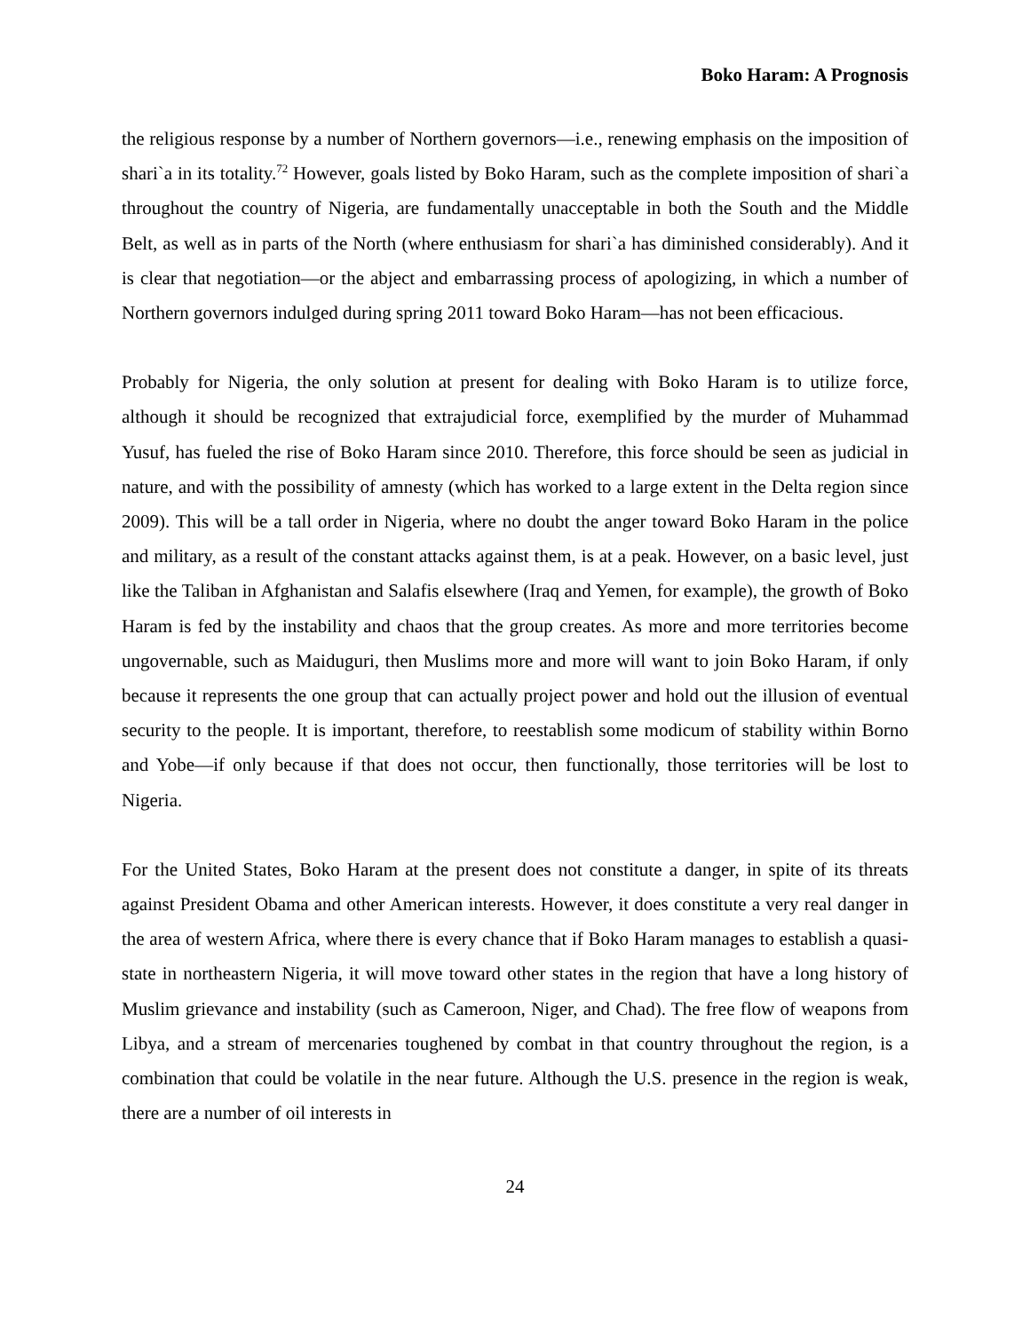Boko Haram: A Prognosis
the religious response by a number of Northern governors—i.e., renewing emphasis on the imposition of shari`a in its totality.<sup>72</sup> However, goals listed by Boko Haram, such as the complete imposition of shari`a throughout the country of Nigeria, are fundamentally unacceptable in both the South and the Middle Belt, as well as in parts of the North (where enthusiasm for shari`a has diminished considerably). And it is clear that negotiation—or the abject and embarrassing process of apologizing, in which a number of Northern governors indulged during spring 2011 toward Boko Haram—has not been efficacious.
Probably for Nigeria, the only solution at present for dealing with Boko Haram is to utilize force, although it should be recognized that extrajudicial force, exemplified by the murder of Muhammad Yusuf, has fueled the rise of Boko Haram since 2010. Therefore, this force should be seen as judicial in nature, and with the possibility of amnesty (which has worked to a large extent in the Delta region since 2009). This will be a tall order in Nigeria, where no doubt the anger toward Boko Haram in the police and military, as a result of the constant attacks against them, is at a peak. However, on a basic level, just like the Taliban in Afghanistan and Salafis elsewhere (Iraq and Yemen, for example), the growth of Boko Haram is fed by the instability and chaos that the group creates. As more and more territories become ungovernable, such as Maiduguri, then Muslims more and more will want to join Boko Haram, if only because it represents the one group that can actually project power and hold out the illusion of eventual security to the people. It is important, therefore, to reestablish some modicum of stability within Borno and Yobe—if only because if that does not occur, then functionally, those territories will be lost to Nigeria.
For the United States, Boko Haram at the present does not constitute a danger, in spite of its threats against President Obama and other American interests. However, it does constitute a very real danger in the area of western Africa, where there is every chance that if Boko Haram manages to establish a quasi-state in northeastern Nigeria, it will move toward other states in the region that have a long history of Muslim grievance and instability (such as Cameroon, Niger, and Chad). The free flow of weapons from Libya, and a stream of mercenaries toughened by combat in that country throughout the region, is a combination that could be volatile in the near future. Although the U.S. presence in the region is weak, there are a number of oil interests in
24